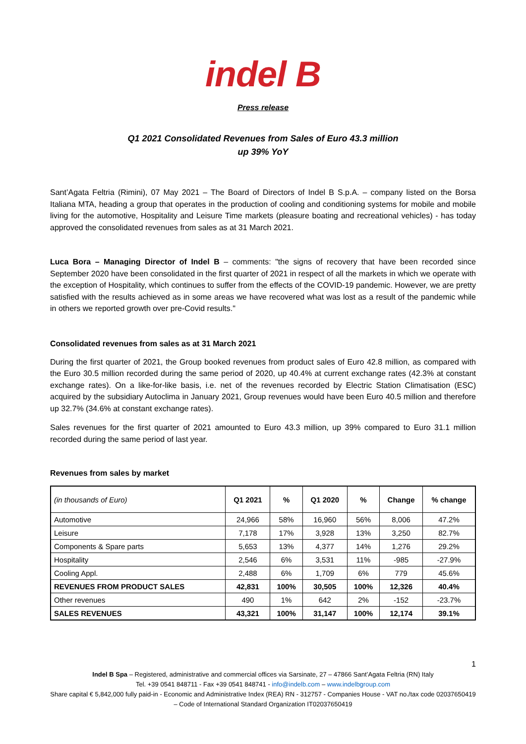indel B
Press release
Q1 2021 Consolidated Revenues from Sales of Euro 43.3 million
up 39% YoY
Sant’Agata Feltria (Rimini), 07 May 2021 – The Board of Directors of Indel B S.p.A. – company listed on the Borsa Italiana MTA, heading a group that operates in the production of cooling and conditioning systems for mobile and mobile living for the automotive, Hospitality and Leisure Time markets (pleasure boating and recreational vehicles) - has today approved the consolidated revenues from sales as at 31 March 2021.
Luca Bora – Managing Director of Indel B – comments: "the signs of recovery that have been recorded since September 2020 have been consolidated in the first quarter of 2021 in respect of all the markets in which we operate with the exception of Hospitality, which continues to suffer from the effects of the COVID-19 pandemic. However, we are pretty satisfied with the results achieved as in some areas we have recovered what was lost as a result of the pandemic while in others we reported growth over pre-Covid results."
Consolidated revenues from sales as at 31 March 2021
During the first quarter of 2021, the Group booked revenues from product sales of Euro 42.8 million, as compared with the Euro 30.5 million recorded during the same period of 2020, up 40.4% at current exchange rates (42.3% at constant exchange rates). On a like-for-like basis, i.e. net of the revenues recorded by Electric Station Climatisation (ESC) acquired by the subsidiary Autoclima in January 2021, Group revenues would have been Euro 40.5 million and therefore up 32.7% (34.6% at constant exchange rates).
Sales revenues for the first quarter of 2021 amounted to Euro 43.3 million, up 39% compared to Euro 31.1 million recorded during the same period of last year.
Revenues from sales by market
| (in thousands of Euro) | Q1 2021 | % | Q1 2020 | % | Change | % change |
| --- | --- | --- | --- | --- | --- | --- |
| Automotive | 24,966 | 58% | 16,960 | 56% | 8,006 | 47.2% |
| Leisure | 7,178 | 17% | 3,928 | 13% | 3,250 | 82.7% |
| Components & Spare parts | 5,653 | 13% | 4,377 | 14% | 1,276 | 29.2% |
| Hospitality | 2,546 | 6% | 3,531 | 11% | -985 | -27.9% |
| Cooling Appl. | 2,488 | 6% | 1,709 | 6% | 779 | 45.6% |
| REVENUES FROM PRODUCT SALES | 42,831 | 100% | 30,505 | 100% | 12,326 | 40.4% |
| Other revenues | 490 | 1% | 642 | 2% | -152 | -23.7% |
| SALES REVENUES | 43,321 | 100% | 31,147 | 100% | 12,174 | 39.1% |
1
Indel B Spa – Registered, administrative and commercial offices via Sarsinate, 27 – 47866 Sant’Agata Feltria (RN) Italy
Tel. +39 0541 848711 - Fax +39 0541 848741 - info@indelb.com – www.indelbgroup.com
Share capital € 5,842,000 fully paid-in - Economic and Administrative Index (REA) RN - 312757 - Companies House - VAT no./tax code 02037650419 – Code of International Standard Organization IT02037650419